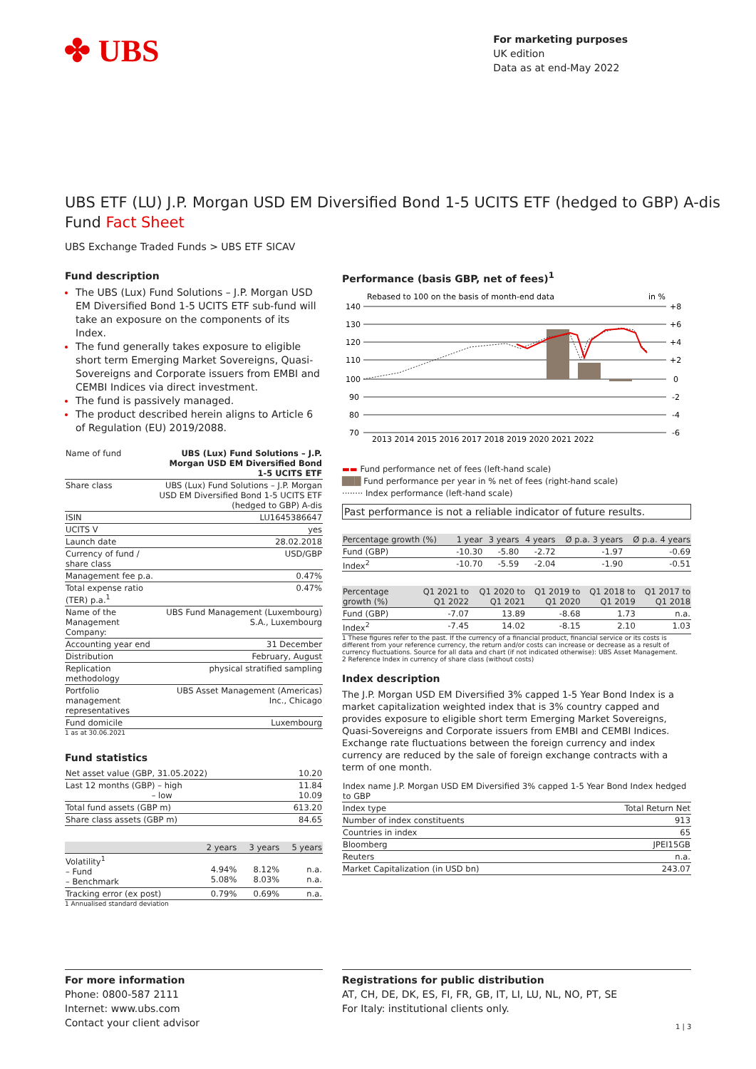✤ UBS
For marketing purposes
UK edition
Data as at end-May 2022
UBS ETF (LU) J.P. Morgan USD EM Diversified Bond 1-5 UCITS ETF (hedged to GBP) A-dis
Fund Fact Sheet
UBS Exchange Traded Funds > UBS ETF SICAV
Fund description
The UBS (Lux) Fund Solutions – J.P. Morgan USD EM Diversified Bond 1-5 UCITS ETF sub-fund will take an exposure on the components of its Index.
The fund generally takes exposure to eligible short term Emerging Market Sovereigns, Quasi-Sovereigns and Corporate issuers from EMBI and CEMBI Indices via direct investment.
The fund is passively managed.
The product described herein aligns to Article 6 of Regulation (EU) 2019/2088.
| Name of fund | UBS (Lux) Fund Solutions – J.P. Morgan USD EM Diversified Bond 1-5 UCITS ETF |
| Share class | UBS (Lux) Fund Solutions – J.P. Morgan USD EM Diversified Bond 1-5 UCITS ETF (hedged to GBP) A-dis |
| ISIN | LU1645386647 |
| UCITS V | yes |
| Launch date | 28.02.2018 |
| Currency of fund / share class | USD/GBP |
| Management fee p.a. | 0.47% |
| Total expense ratio (TER) p.a.<sup>1</sup> | 0.47% |
| Name of the Management Company: | UBS Fund Management (Luxembourg) S.A., Luxembourg |
| Accounting year end | 31 December |
| Distribution | February, August |
| Replication methodology | physical stratified sampling |
| Portfolio management representatives | UBS Asset Management (Americas) Inc., Chicago |
| Fund domicile | Luxembourg |
1 as at 30.06.2021
Fund statistics
| Net asset value (GBP, 31.05.2022) | 10.20 |
| Last 12 months (GBP) – high – low | 11.84 10.09 |
| Total fund assets (GBP m) | 613.20 |
| Share class assets (GBP m) | 84.65 |
| | 2 years | 3 years | 5 years |
| --- | --- | --- | --- |
| Volatility<sup>1</sup> – Fund – Benchmark | 4.94% 5.08% | 8.12% 8.03% | n.a. n.a. |
| Tracking error (ex post) | 0.79% | 0.69% | n.a. |
1 Annualised standard deviation
Performance (basis GBP, net of fees)<sup>1</sup>
Rebased to 100 on the basis of month-end data
in %
140
130
120
110
100
90
80
70
+8
+6
+4
+2
0
-2
-4
-6
2013 2014 2015 2016 2017 2018 2019 2020 2021 2022
▬▬ Fund performance net of fees (left-hand scale)
███ Fund performance per year in % net of fees (right-hand scale)
········ Index performance (left-hand scale)
Past performance is not a reliable indicator of future results.
| Percentage growth (%) | 1 year | 3 years | 4 years | Ø p.a. 3 years | Ø p.a. 4 years |
| --- | --- | --- | --- | --- | --- |
| Fund (GBP) | -10.30 | -5.80 | -2.72 | -1.97 | -0.69 |
| Index<sup>2</sup> | -10.70 | -5.59 | -2.04 | -1.90 | -0.51 |
| Percentage growth (%) | Q1 2021 to Q1 2022 | Q1 2020 to Q1 2021 | Q1 2019 to Q1 2020 | Q1 2018 to Q1 2019 | Q1 2017 to Q1 2018 |
| --- | --- | --- | --- | --- | --- |
| Fund (GBP) | -7.07 | 13.89 | -8.68 | 1.73 | n.a. |
| Index<sup>2</sup> | -7.45 | 14.02 | -8.15 | 2.10 | 1.03 |
1 These figures refer to the past. If the currency of a financial product, financial service or its costs is different from your reference currency, the return and/or costs can increase or decrease as a result of currency fluctuations. Source for all data and chart (if not indicated otherwise): UBS Asset Management.
2 Reference Index in currency of share class (without costs)
Index description
The J.P. Morgan USD EM Diversified 3% capped 1-5 Year Bond Index is a market capitalization weighted index that is 3% country capped and provides exposure to eligible short term Emerging Market Sovereigns, Quasi-Sovereigns and Corporate issuers from EMBI and CEMBI Indices. Exchange rate fluctuations between the foreign currency and index currency are reduced by the sale of foreign exchange contracts with a term of one month.
| Index name J.P. Morgan USD EM Diversified 3% capped 1-5 Year Bond Index hedged to GBP | |
| Index type | Total Return Net |
| Number of index constituents | 913 |
| Countries in index | 65 |
| Bloomberg | JPEI15GB |
| Reuters | n.a. |
| Market Capitalization (in USD bn) | 243.07 |
For more information
Phone: 0800-587 2111
Internet: www.ubs.com
Contact your client advisor
Registrations for public distribution
AT, CH, DE, DK, ES, FI, FR, GB, IT, LI, LU, NL, NO, PT, SE
For Italy: institutional clients only.
1 | 3